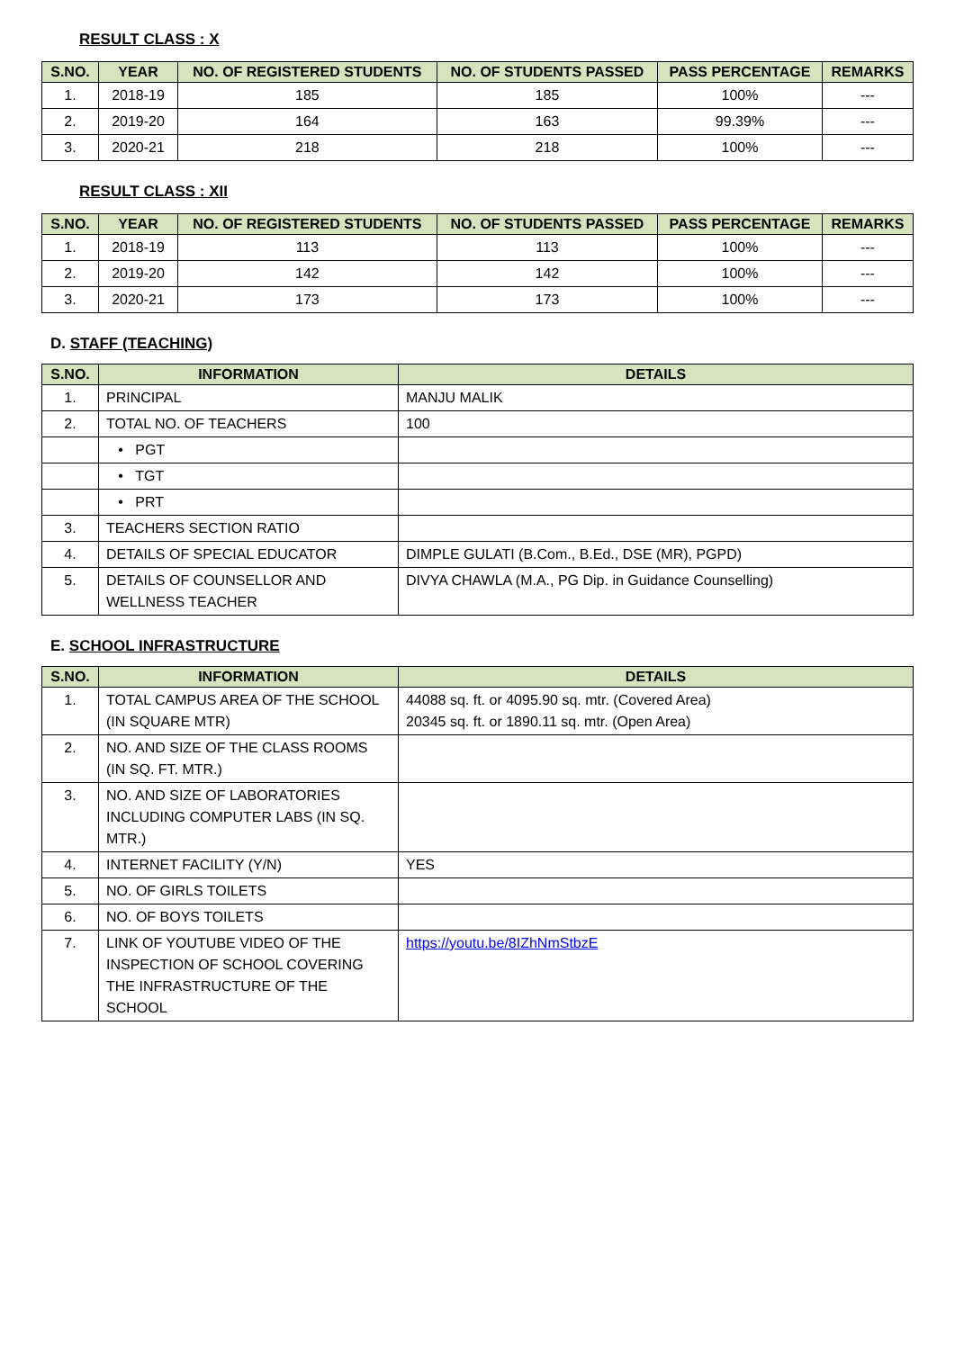RESULT CLASS : X
| S.NO. | YEAR | NO. OF REGISTERED STUDENTS | NO. OF STUDENTS PASSED | PASS PERCENTAGE | REMARKS |
| --- | --- | --- | --- | --- | --- |
| 1. | 2018-19 | 185 | 185 | 100% | --- |
| 2. | 2019-20 | 164 | 163 | 99.39% | --- |
| 3. | 2020-21 | 218 | 218 | 100% | --- |
RESULT CLASS : XII
| S.NO. | YEAR | NO. OF REGISTERED STUDENTS | NO. OF STUDENTS PASSED | PASS PERCENTAGE | REMARKS |
| --- | --- | --- | --- | --- | --- |
| 1. | 2018-19 | 113 | 113 | 100% | --- |
| 2. | 2019-20 | 142 | 142 | 100% | --- |
| 3. | 2020-21 | 173 | 173 | 100% | --- |
D. STAFF (TEACHING)
| S.NO. | INFORMATION | DETAILS |
| --- | --- | --- |
| 1. | PRINCIPAL | MANJU MALIK |
| 2. | TOTAL NO. OF TEACHERS | 100 |
| | • PGT | |
| | • TGT | |
| | • PRT | |
| 3. | TEACHERS SECTION RATIO | |
| 4. | DETAILS OF SPECIAL EDUCATOR | DIMPLE GULATI (B.Com., B.Ed., DSE (MR), PGPD) |
| 5. | DETAILS OF COUNSELLOR AND WELLNESS TEACHER | DIVYA CHAWLA (M.A., PG Dip. in Guidance Counselling) |
E. SCHOOL INFRASTRUCTURE
| S.NO. | INFORMATION | DETAILS |
| --- | --- | --- |
| 1. | TOTAL CAMPUS AREA OF THE SCHOOL (IN SQUARE MTR) | 44088 sq. ft. or 4095.90 sq. mtr. (Covered Area) 20345 sq. ft. or 1890.11 sq. mtr. (Open Area) |
| 2. | NO. AND SIZE OF THE CLASS ROOMS (IN SQ. FT. MTR.) | |
| 3. | NO. AND SIZE OF LABORATORIES INCLUDING COMPUTER LABS (IN SQ. MTR.) | |
| 4. | INTERNET FACILITY (Y/N) | YES |
| 5. | NO. OF GIRLS TOILETS | |
| 6. | NO. OF BOYS TOILETS | |
| 7. | LINK OF YOUTUBE VIDEO OF THE INSPECTION OF SCHOOL COVERING THE INFRASTRUCTURE OF THE SCHOOL | https://youtu.be/8IZhNmStbzE |